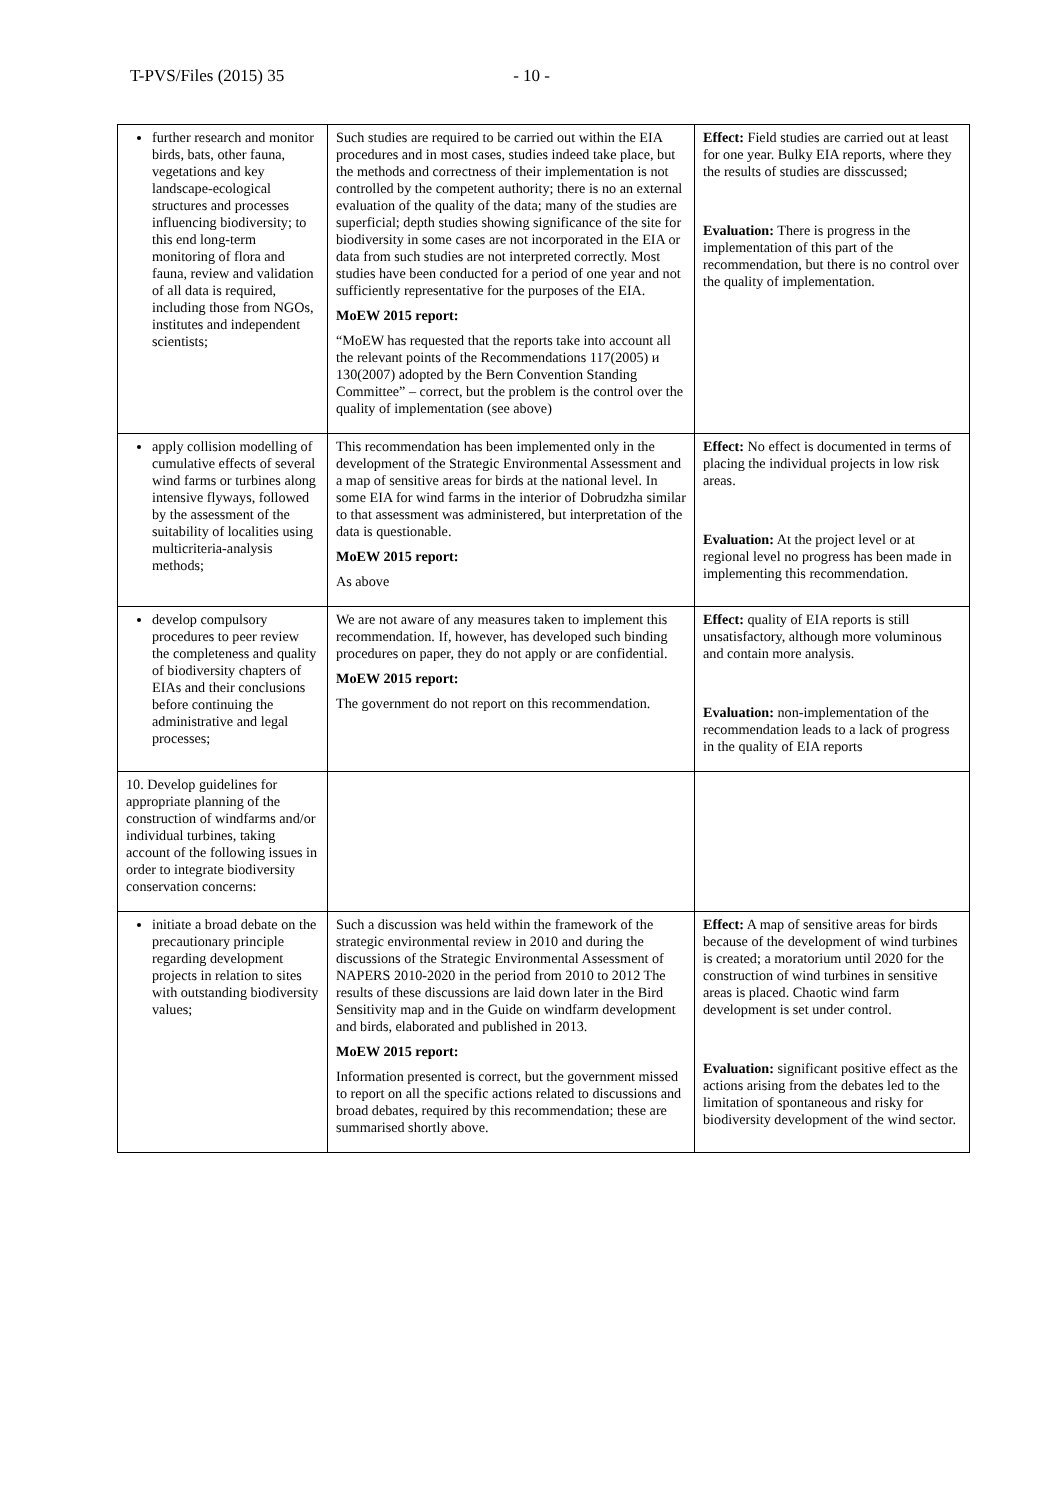T-PVS/Files (2015) 35 - 10 -
| further research and monitor birds, bats, other fauna, vegetations and key landscape-ecological structures and processes influencing biodiversity; to this end long-term monitoring of flora and fauna, review and validation of all data is required, including those from NGOs, institutes and independent scientists; | Such studies are required to be carried out within the EIA procedures and in most cases, studies indeed take place, but the methods and correctness of their implementation is not controlled by the competent authority; there is no an external evaluation of the quality of the data; many of the studies are superficial; depth studies showing significance of the site for biodiversity in some cases are not incorporated in the EIA or data from such studies are not interpreted correctly. Most studies have been conducted for a period of one year and not sufficiently representative for the purposes of the EIA. MoEW 2015 report: “MoEW has requested that the reports take into account all the relevant points of the Recommendations 117(2005) и 130(2007) adopted by the Bern Convention Standing Committee” – correct, but the problem is the control over the quality of implementation (see above) | Effect: Field studies are carried out at least for one year. Bulky EIA reports, where they the results of studies are disscussed; Evaluation: There is progress in the implementation of this part of the recommendation, but there is no control over the quality of implementation. |
| apply collision modelling of cumulative effects of several wind farms or turbines along intensive flyways, followed by the assessment of the suitability of localities using multicriteria-analysis methods; | This recommendation has been implemented only in the development of the Strategic Environmental Assessment and a map of sensitive areas for birds at the national level. In some EIA for wind farms in the interior of Dobrudzha similar to that assessment was administered, but interpretation of the data is questionable. MoEW 2015 report: As above | Effect: No effect is documented in terms of placing the individual projects in low risk areas. Evaluation: At the project level or at regional level no progress has been made in implementing this recommendation. |
| develop compulsory procedures to peer review the completeness and quality of biodiversity chapters of EIAs and their conclusions before continuing the administrative and legal processes; | We are not aware of any measures taken to implement this recommendation. If, however, has developed such binding procedures on paper, they do not apply or are confidential. MoEW 2015 report: The government do not report on this recommendation. | Effect: quality of EIA reports is still unsatisfactory, although more voluminous and contain more analysis. Evaluation: non-implementation of the recommendation leads to a lack of progress in the quality of EIA reports |
| 10. Develop guidelines for appropriate planning of the construction of windfarms and/or individual turbines, taking account of the following issues in order to integrate biodiversity conservation concerns: | | |
| initiate a broad debate on the precautionary principle regarding development projects in relation to sites with outstanding biodiversity values; | Such a discussion was held within the framework of the strategic environmental review in 2010 and during the discussions of the Strategic Environmental Assessment of NAPERS 2010-2020 in the period from 2010 to 2012 The results of these discussions are laid down later in the Bird Sensitivity map and in the Guide on windfarm development and birds, elaborated and published in 2013. MoEW 2015 report: Information presented is correct, but the government missed to report on all the specific actions related to discussions and broad debates, required by this recommendation; these are summarised shortly above. | Effect: A map of sensitive areas for birds because of the development of wind turbines is created; a moratorium until 2020 for the construction of wind turbines in sensitive areas is placed. Chaotic wind farm development is set under control. Evaluation: significant positive effect as the actions arising from the debates led to the limitation of spontaneous and risky for biodiversity development of the wind sector. |